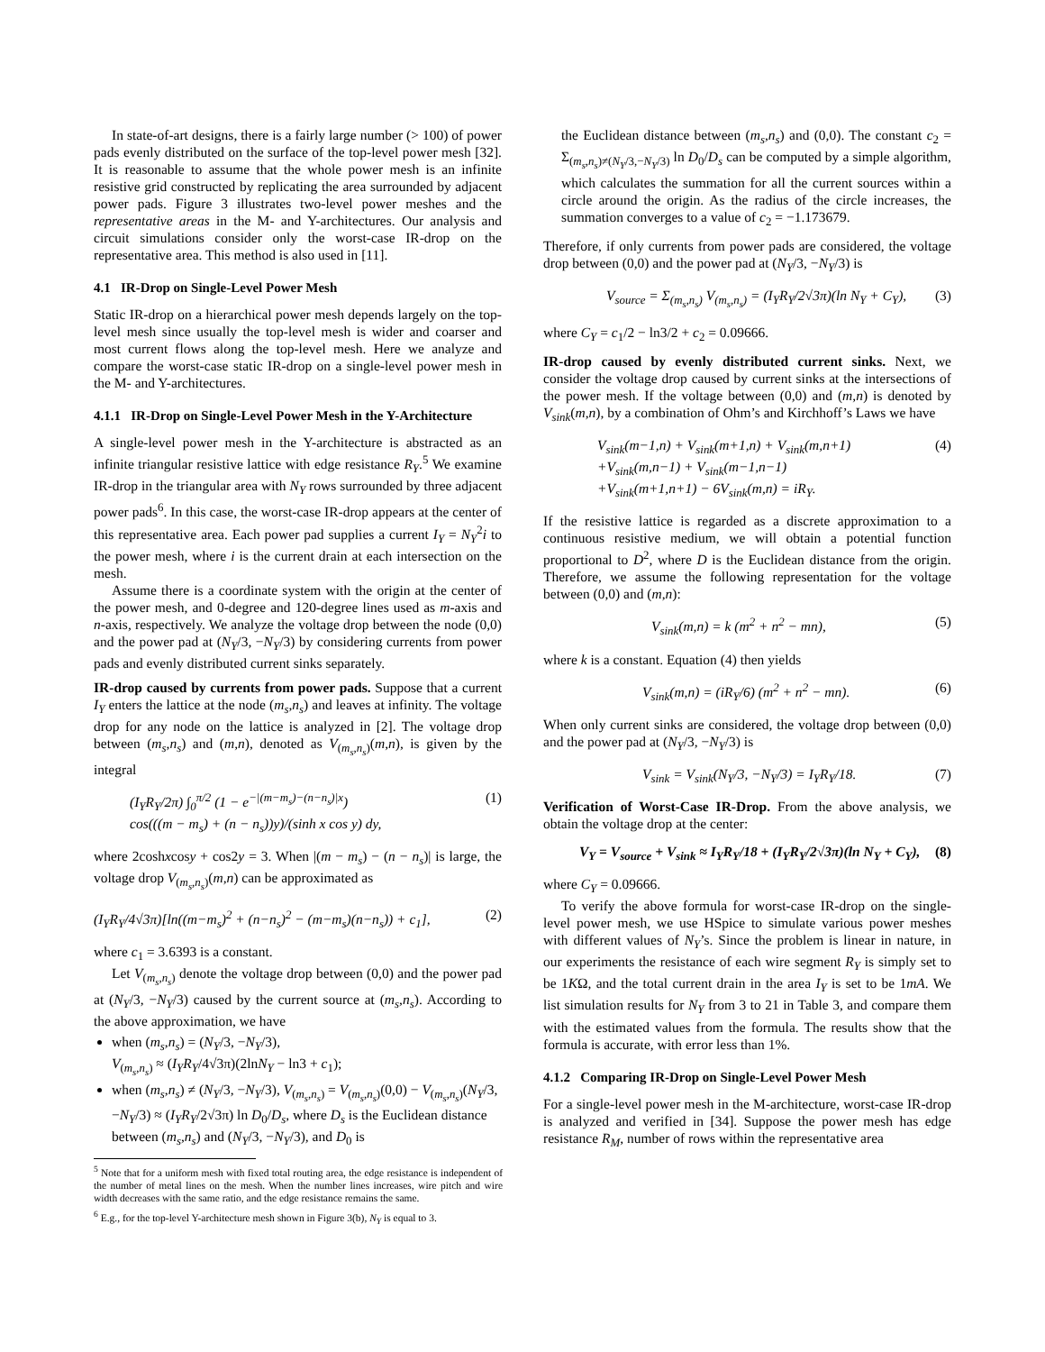In state-of-art designs, there is a fairly large number (> 100) of power pads evenly distributed on the surface of the top-level power mesh [32]. It is reasonable to assume that the whole power mesh is an infinite resistive grid constructed by replicating the area surrounded by adjacent power pads. Figure 3 illustrates two-level power meshes and the representative areas in the M- and Y-architectures. Our analysis and circuit simulations consider only the worst-case IR-drop on the representative area. This method is also used in [11].
4.1 IR-Drop on Single-Level Power Mesh
Static IR-drop on a hierarchical power mesh depends largely on the top-level mesh since usually the top-level mesh is wider and coarser and most current flows along the top-level mesh. Here we analyze and compare the worst-case static IR-drop on a single-level power mesh in the M- and Y-architectures.
4.1.1 IR-Drop on Single-Level Power Mesh in the Y-Architecture
A single-level power mesh in the Y-architecture is abstracted as an infinite triangular resistive lattice with edge resistance R<sub>Y</sub>.<sup>5</sup> We examine IR-drop in the triangular area with N<sub>Y</sub> rows surrounded by three adjacent power pads<sup>6</sup>. In this case, the worst-case IR-drop appears at the center of this representative area. Each power pad supplies a current I<sub>Y</sub> = N<sub>Y</sub><sup>2</sup>i to the power mesh, where i is the current drain at each intersection on the mesh.
Assume there is a coordinate system with the origin at the center of the power mesh, and 0-degree and 120-degree lines used as m-axis and n-axis, respectively. We analyze the voltage drop between the node (0,0) and the power pad at (N<sub>Y</sub>/3, −N<sub>Y</sub>/3) by considering currents from power pads and evenly distributed current sinks separately.
IR-drop caused by currents from power pads. Suppose that a current I<sub>Y</sub> enters the lattice at the node (m<sub>s</sub>,n<sub>s</sub>) and leaves at infinity. The voltage drop for any node on the lattice is analyzed in [2]. The voltage drop between (m<sub>s</sub>,n<sub>s</sub>) and (m,n), denoted as V<sub>(m<sub>s</sub>,n<sub>s</sub>)</sub>(m,n), is given by the integral
(I<sub>Y</sub>R<sub>Y</sub>/2π) ∫<sub>0</sub><sup>π/2</sup> (1 − e<sup>−|(m−m<sub>s</sub>)−(n−n<sub>s</sub>)|x</sup>)
cos(((m − m<sub>s</sub>) + (n − n<sub>s</sub>))y)/(sinh x cos y) dy, (1)
where 2coshxcosy + cos2y = 3. When |(m − m<sub>s</sub>) − (n − n<sub>s</sub>)| is large, the voltage drop V<sub>(m<sub>s</sub>,n<sub>s</sub>)</sub>(m,n) can be approximated as
(I<sub>Y</sub>R<sub>Y</sub>/4√3π)[ln((m−m<sub>s</sub>)<sup>2</sup> + (n−n<sub>s</sub>)<sup>2</sup> − (m−m<sub>s</sub>)(n−n<sub>s</sub>)) + c<sub>1</sub>], (2)
where c<sub>1</sub> = 3.6393 is a constant.
Let V<sub>(m<sub>s</sub>,n<sub>s</sub>)</sub> denote the voltage drop between (0,0) and the power pad at (N<sub>Y</sub>/3, −N<sub>Y</sub>/3) caused by the current source at (m<sub>s</sub>,n<sub>s</sub>). According to the above approximation, we have
when (m<sub>s</sub>,n<sub>s</sub>) = (N<sub>Y</sub>/3, −N<sub>Y</sub>/3),
V<sub>(m<sub>s</sub>,n<sub>s</sub>)</sub> ≈ (I<sub>Y</sub>R<sub>Y</sub>/4√3π)(2lnN<sub>Y</sub> − ln3 + c<sub>1</sub>);
when (m<sub>s</sub>,n<sub>s</sub>) ≠ (N<sub>Y</sub>/3, −N<sub>Y</sub>/3), V<sub>(m<sub>s</sub>,n<sub>s</sub>)</sub> = V<sub>(m<sub>s</sub>,n<sub>s</sub>)</sub>(0,0) − V<sub>(m<sub>s</sub>,n<sub>s</sub>)</sub>(N<sub>Y</sub>/3, −N<sub>Y</sub>/3) ≈ (I<sub>Y</sub>R<sub>Y</sub>/2√3π) ln D<sub>0</sub>/D<sub>s</sub>, where D<sub>s</sub> is the Euclidean distance between (m<sub>s</sub>,n<sub>s</sub>) and (N<sub>Y</sub>/3, −N<sub>Y</sub>/3), and D<sub>0</sub> is
<sup>5</sup> Note that for a uniform mesh with fixed total routing area, the edge resistance is independent of the number of metal lines on the mesh. When the number lines increases, wire pitch and wire width decreases with the same ratio, and the edge resistance remains the same.
<sup>6</sup> E.g., for the top-level Y-architecture mesh shown in Figure 3(b), N<sub>Y</sub> is equal to 3.
the Euclidean distance between (m<sub>s</sub>,n<sub>s</sub>) and (0,0). The constant c<sub>2</sub> = Σ<sub>(m<sub>s</sub>,n<sub>s</sub>)≠(N<sub>Y</sub>/3,−N<sub>Y</sub>/3)</sub> ln D<sub>0</sub>/D<sub>s</sub> can be computed by a simple algorithm, which calculates the summation for all the current sources within a circle around the origin. As the radius of the circle increases, the summation converges to a value of c<sub>2</sub> = −1.173679.
Therefore, if only currents from power pads are considered, the voltage drop between (0,0) and the power pad at (N<sub>Y</sub>/3, −N<sub>Y</sub>/3) is
V<sub>source</sub> = Σ<sub>(m<sub>s</sub>,n<sub>s</sub>)</sub> V<sub>(m<sub>s</sub>,n<sub>s</sub>)</sub> = (I<sub>Y</sub>R<sub>Y</sub>/2√3π)(ln N<sub>Y</sub> + C<sub>Y</sub>), (3)
where C<sub>Y</sub> = c<sub>1</sub>/2 − ln3/2 + c<sub>2</sub> = 0.09666.
IR-drop caused by evenly distributed current sinks. Next, we consider the voltage drop caused by current sinks at the intersections of the power mesh. If the voltage between (0,0) and (m,n) is denoted by V<sub>sink</sub>(m,n), by a combination of Ohm’s and Kirchhoff’s Laws we have
V<sub>sink</sub>(m−1,n) + V<sub>sink</sub>(m+1,n) + V<sub>sink</sub>(m,n+1)
+V<sub>sink</sub>(m,n−1) + V<sub>sink</sub>(m−1,n−1)
+V<sub>sink</sub>(m+1,n+1) − 6V<sub>sink</sub>(m,n) = iR<sub>Y</sub>. (4)
If the resistive lattice is regarded as a discrete approximation to a continuous resistive medium, we will obtain a potential function proportional to D<sup>2</sup>, where D is the Euclidean distance from the origin. Therefore, we assume the following representation for the voltage between (0,0) and (m,n):
V<sub>sink</sub>(m,n) = k (m<sup>2</sup> + n<sup>2</sup> − mn), (5)
where k is a constant. Equation (4) then yields
V<sub>sink</sub>(m,n) = (iR<sub>Y</sub>/6) (m<sup>2</sup> + n<sup>2</sup> − mn). (6)
When only current sinks are considered, the voltage drop between (0,0) and the power pad at (N<sub>Y</sub>/3, −N<sub>Y</sub>/3) is
V<sub>sink</sub> = V<sub>sink</sub>(N<sub>Y</sub>/3, −N<sub>Y</sub>/3) = I<sub>Y</sub>R<sub>Y</sub>/18. (7)
Verification of Worst-Case IR-Drop. From the above analysis, we obtain the voltage drop at the center:
V<sub>Y</sub> = V<sub>source</sub> + V<sub>sink</sub> ≈ I<sub>Y</sub>R<sub>Y</sub>/18 + (I<sub>Y</sub>R<sub>Y</sub>/2√3π)(ln N<sub>Y</sub> + C<sub>Y</sub>), (8)
where C<sub>Y</sub> = 0.09666.
To verify the above formula for worst-case IR-drop on the single-level power mesh, we use HSpice to simulate various power meshes with different values of N<sub>Y</sub>’s. Since the problem is linear in nature, in our experiments the resistance of each wire segment R<sub>Y</sub> is simply set to be 1KΩ, and the total current drain in the area I<sub>Y</sub> is set to be 1mA. We list simulation results for N<sub>Y</sub> from 3 to 21 in Table 3, and compare them with the estimated values from the formula. The results show that the formula is accurate, with error less than 1%.
4.1.2 Comparing IR-Drop on Single-Level Power Mesh
For a single-level power mesh in the M-architecture, worst-case IR-drop is analyzed and verified in [34]. Suppose the power mesh has edge resistance R<sub>M</sub>, number of rows within the representative area